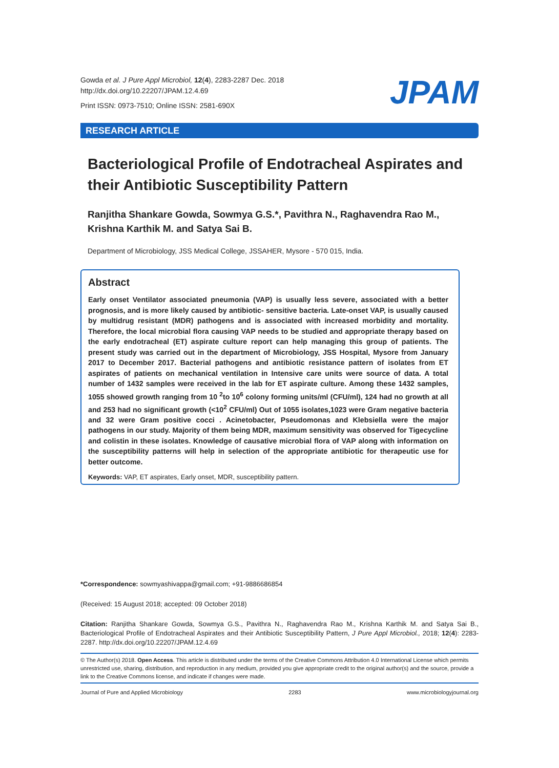Gowda et al. J Pure Appl Microbiol, 12(4), 2283-2287 Dec. 2018
http://dx.doi.org/10.22207/JPAM.12.4.69
Print ISSN: 0973-7510; Online ISSN: 2581-690X
JPAM
RESEARCH ARTICLE
Bacteriological Profile of Endotracheal Aspirates and their Antibiotic Susceptibility Pattern
Ranjitha Shankare Gowda, Sowmya G.S.*, Pavithra N., Raghavendra Rao M., Krishna Karthik M. and Satya Sai B.
Department of Microbiology, JSS Medical College, JSSAHER, Mysore - 570 015, India.
Abstract
Early onset Ventilator associated pneumonia (VAP) is usually less severe, associated with a better prognosis, and is more likely caused by antibiotic- sensitive bacteria. Late-onset VAP, is usually caused by multidrug resistant (MDR) pathogens and is associated with increased morbidity and mortality. Therefore, the local microbial flora causing VAP needs to be studied and appropriate therapy based on the early endotracheal (ET) aspirate culture report can help managing this group of patients. The present study was carried out in the department of Microbiology, JSS Hospital, Mysore from January 2017 to December 2017. Bacterial pathogens and antibiotic resistance pattern of isolates from ET aspirates of patients on mechanical ventilation in Intensive care units were source of data. A total number of 1432 samples were received in the lab for ET aspirate culture. Among these 1432 samples, 1055 showed growth ranging from 10 <sup>2</sup>to 10<sup>6</sup> colony forming units/ml (CFU/ml), 124 had no growth at all and 253 had no significant growth (<10<sup>2</sup> CFU/ml) Out of 1055 isolates,1023 were Gram negative bacteria and 32 were Gram positive cocci . Acinetobacter, Pseudomonas and Klebsiella were the major pathogens in our study. Majority of them being MDR, maximum sensitivity was observed for Tigecycline and colistin in these isolates. Knowledge of causative microbial flora of VAP along with information on the susceptibility patterns will help in selection of the appropriate antibiotic for therapeutic use for better outcome.
Keywords: VAP, ET aspirates, Early onset, MDR, susceptibility pattern.
*Correspondence: sowmyashivappa@gmail.com; +91-9886686854
(Received: 15 August 2018; accepted: 09 October 2018)
Citation: Ranjitha Shankare Gowda, Sowmya G.S., Pavithra N., Raghavendra Rao M., Krishna Karthik M. and Satya Sai B., Bacteriological Profile of Endotracheal Aspirates and their Antibiotic Susceptibility Pattern, J Pure Appl Microbiol., 2018; 12(4): 2283-2287. http://dx.doi.org/10.22207/JPAM.12.4.69
© The Author(s) 2018. Open Access. This article is distributed under the terms of the Creative Commons Attribution 4.0 International License which permits unrestricted use, sharing, distribution, and reproduction in any medium, provided you give appropriate credit to the original author(s) and the source, provide a link to the Creative Commons license, and indicate if changes were made.
Journal of Pure and Applied Microbiology 2283 www.microbiologyjournal.org